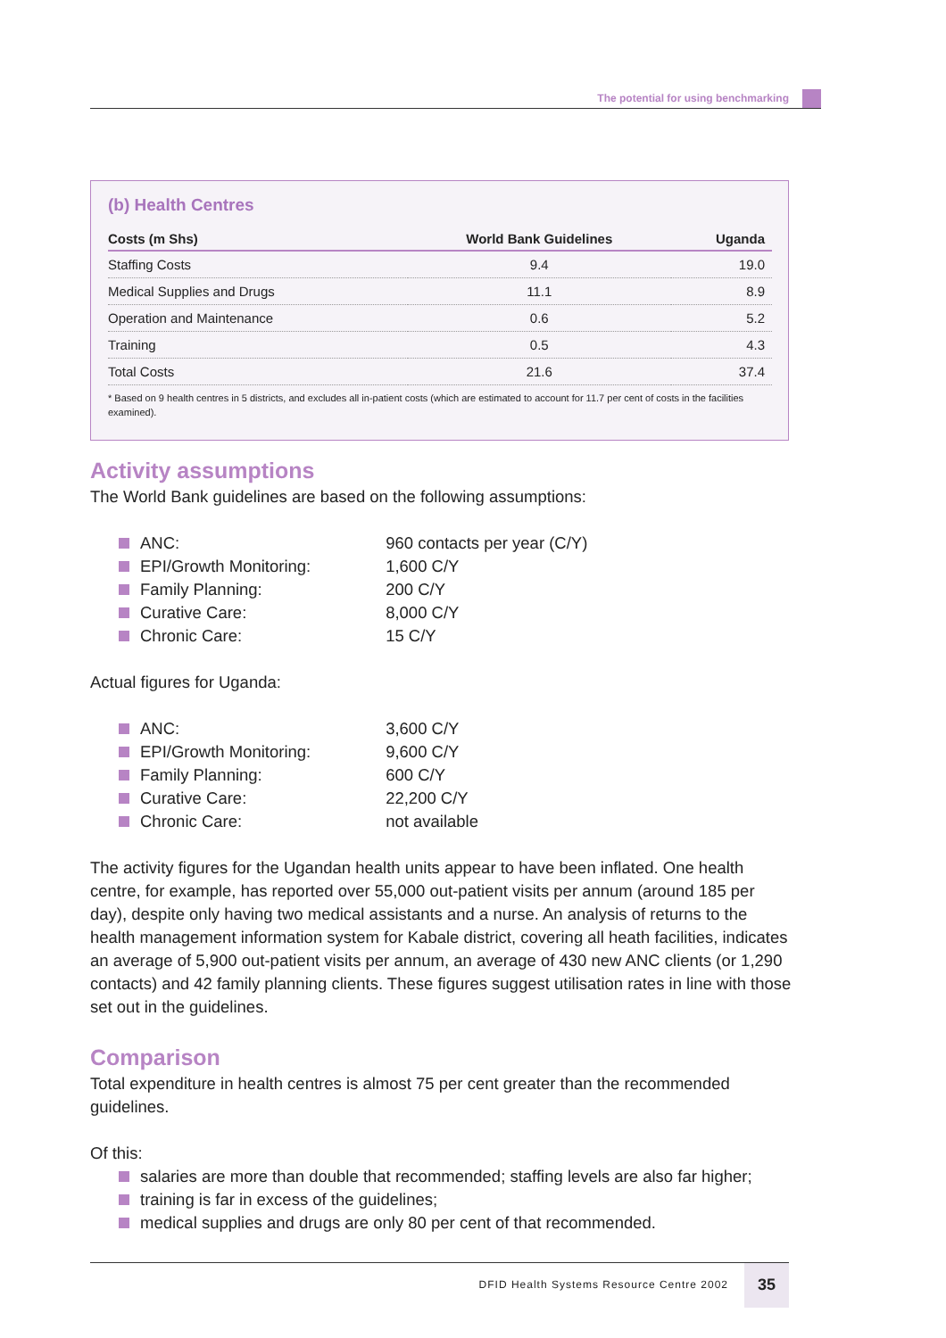The potential for using benchmarking
(b) Health Centres
| Costs (m Shs) | World Bank Guidelines | Uganda |
| --- | --- | --- |
| Staffing Costs | 9.4 | 19.0 |
| Medical Supplies and Drugs | 11.1 | 8.9 |
| Operation and Maintenance | 0.6 | 5.2 |
| Training | 0.5 | 4.3 |
| Total Costs | 21.6 | 37.4 |
* Based on 9 health centres in 5 districts, and excludes all in-patient costs (which are estimated to account for 11.7 per cent of costs in the facilities examined).
Activity assumptions
The World Bank guidelines are based on the following assumptions:
ANC: 960 contacts per year (C/Y)
EPI/Growth Monitoring: 1,600 C/Y
Family Planning: 200 C/Y
Curative Care: 8,000 C/Y
Chronic Care: 15 C/Y
Actual figures for Uganda:
ANC: 3,600 C/Y
EPI/Growth Monitoring: 9,600 C/Y
Family Planning: 600 C/Y
Curative Care: 22,200 C/Y
Chronic Care: not available
The activity figures for the Ugandan health units appear to have been inflated. One health centre, for example, has reported over 55,000 out-patient visits per annum (around 185 per day), despite only having two medical assistants and a nurse. An analysis of returns to the health management information system for Kabale district, covering all heath facilities, indicates an average of 5,900 out-patient visits per annum, an average of 430 new ANC clients (or 1,290 contacts) and 42 family planning clients. These figures suggest utilisation rates in line with those set out in the guidelines.
Comparison
Total expenditure in health centres is almost 75 per cent greater than the recommended guidelines.
Of this:
salaries are more than double that recommended; staffing levels are also far higher;
training is far in excess of the guidelines;
medical supplies and drugs are only 80 per cent of that recommended.
DFID Health Systems Resource Centre 2002
35